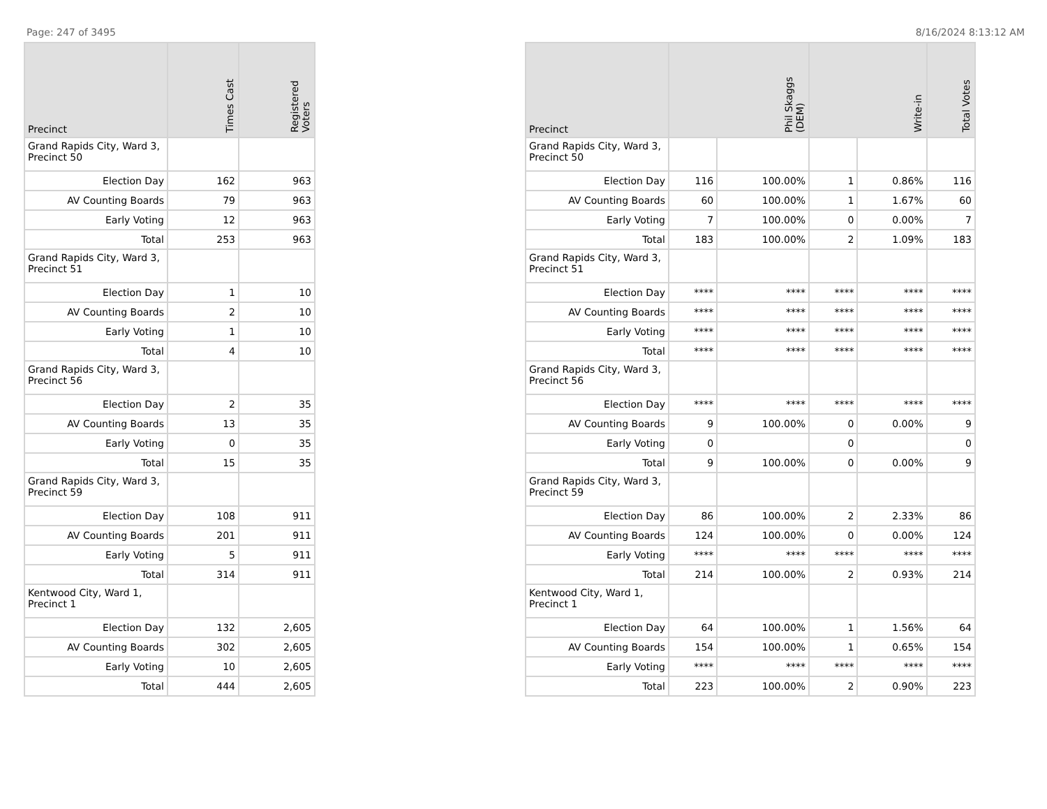Page: 247 of 3495 8/16/2024 8:13:12 AM
| Precinct | Times Cast | Registered Voters |
| --- | --- | --- |
| Grand Rapids City, Ward 3, Precinct 50 | | |
| Election Day | 162 | 963 |
| AV Counting Boards | 79 | 963 |
| Early Voting | 12 | 963 |
| Total | 253 | 963 |
| Grand Rapids City, Ward 3, Precinct 51 | | |
| Election Day | 1 | 10 |
| AV Counting Boards | 2 | 10 |
| Early Voting | 1 | 10 |
| Total | 4 | 10 |
| Grand Rapids City, Ward 3, Precinct 56 | | |
| Election Day | 2 | 35 |
| AV Counting Boards | 13 | 35 |
| Early Voting | 0 | 35 |
| Total | 15 | 35 |
| Grand Rapids City, Ward 3, Precinct 59 | | |
| Election Day | 108 | 911 |
| AV Counting Boards | 201 | 911 |
| Early Voting | 5 | 911 |
| Total | 314 | 911 |
| Kentwood City, Ward 1, Precinct 1 | | |
| Election Day | 132 | 2,605 |
| AV Counting Boards | 302 | 2,605 |
| Early Voting | 10 | 2,605 |
| Total | 444 | 2,605 |
| Precinct | Phil Skaggs (DEM) | | Write-in | | Total Votes |
| --- | --- | --- | --- | --- | --- |
| Grand Rapids City, Ward 3, Precinct 50 | | | | | |
| Election Day | 116 | 100.00% | 1 | 0.86% | 116 |
| AV Counting Boards | 60 | 100.00% | 1 | 1.67% | 60 |
| Early Voting | 7 | 100.00% | 0 | 0.00% | 7 |
| Total | 183 | 100.00% | 2 | 1.09% | 183 |
| Grand Rapids City, Ward 3, Precinct 51 | | | | | |
| Election Day | **** | **** | **** | **** | **** |
| AV Counting Boards | **** | **** | **** | **** | **** |
| Early Voting | **** | **** | **** | **** | **** |
| Total | **** | **** | **** | **** | **** |
| Grand Rapids City, Ward 3, Precinct 56 | | | | | |
| Election Day | **** | **** | **** | **** | **** |
| AV Counting Boards | 9 | 100.00% | 0 | 0.00% | 9 |
| Early Voting | 0 | | 0 | | 0 |
| Total | 9 | 100.00% | 0 | 0.00% | 9 |
| Grand Rapids City, Ward 3, Precinct 59 | | | | | |
| Election Day | 86 | 100.00% | 2 | 2.33% | 86 |
| AV Counting Boards | 124 | 100.00% | 0 | 0.00% | 124 |
| Early Voting | **** | **** | **** | **** | **** |
| Total | 214 | 100.00% | 2 | 0.93% | 214 |
| Kentwood City, Ward 1, Precinct 1 | | | | | |
| Election Day | 64 | 100.00% | 1 | 1.56% | 64 |
| AV Counting Boards | 154 | 100.00% | 1 | 0.65% | 154 |
| Early Voting | **** | **** | **** | **** | **** |
| Total | 223 | 100.00% | 2 | 0.90% | 223 |